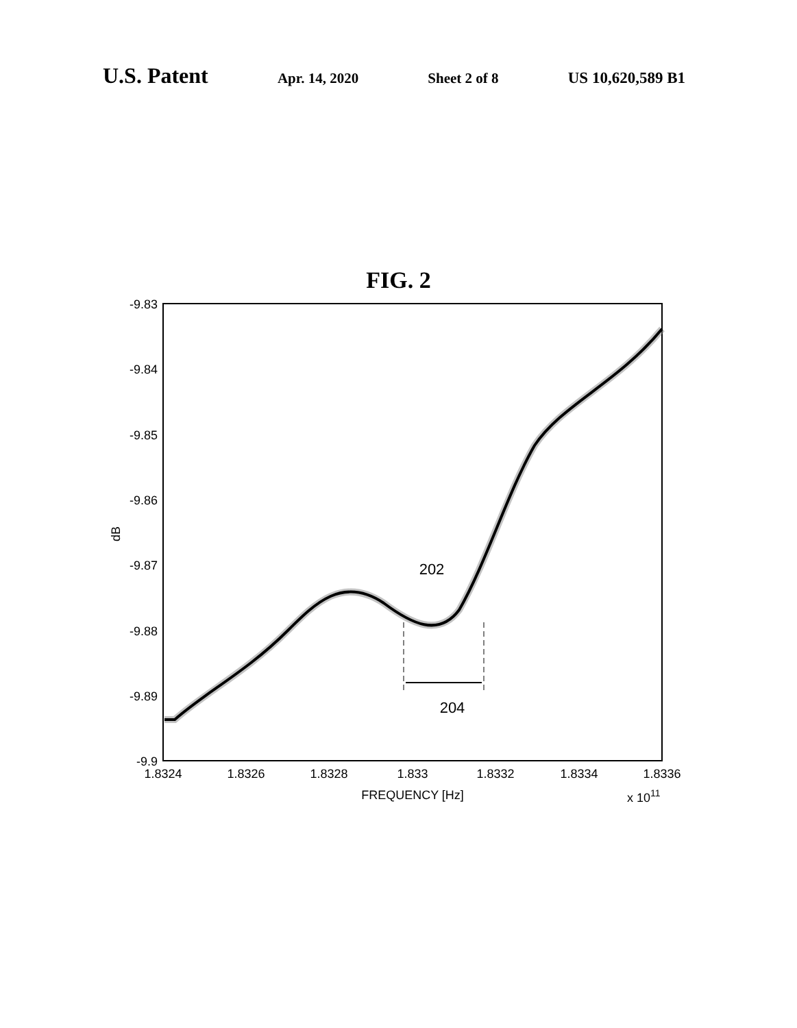U.S. Patent Apr. 14, 2020 Sheet 2 of 8 US 10,620,589 B1
FIG. 2
-9.83
-9.84
-9.85
-9.86
-9.87
-9.88
-9.89
-9.9
1.8324
1.8326
1.8328
1.833
1.8332
1.8334
1.8336
FREQUENCY [Hz]
202
204
x 1011
dB